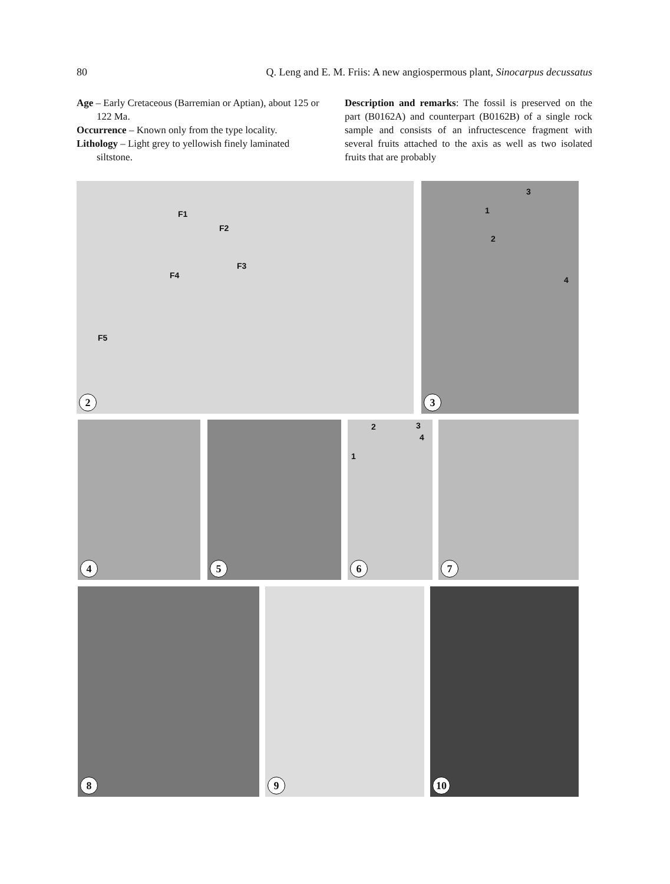80 Q. Leng and E. M. Friis: A new angiospermous plant, Sinocarpus decussatus
Age – Early Cretaceous (Barremian or Aptian), about 125 or 122 Ma.
Occurrence – Known only from the type locality.
Lithology – Light grey to yellowish finely laminated siltstone.
Description and remarks: The fossil is preserved on the part (B0162A) and counterpart (B0162B) of a single rock sample and consists of an infructescence fragment with several fruits attached to the axis as well as two isolated fruits that are probably
F1
F2
F3
F4
F5
2
3
1
2
4
3
4 5
2 3
4
1
6
7
8 9 10